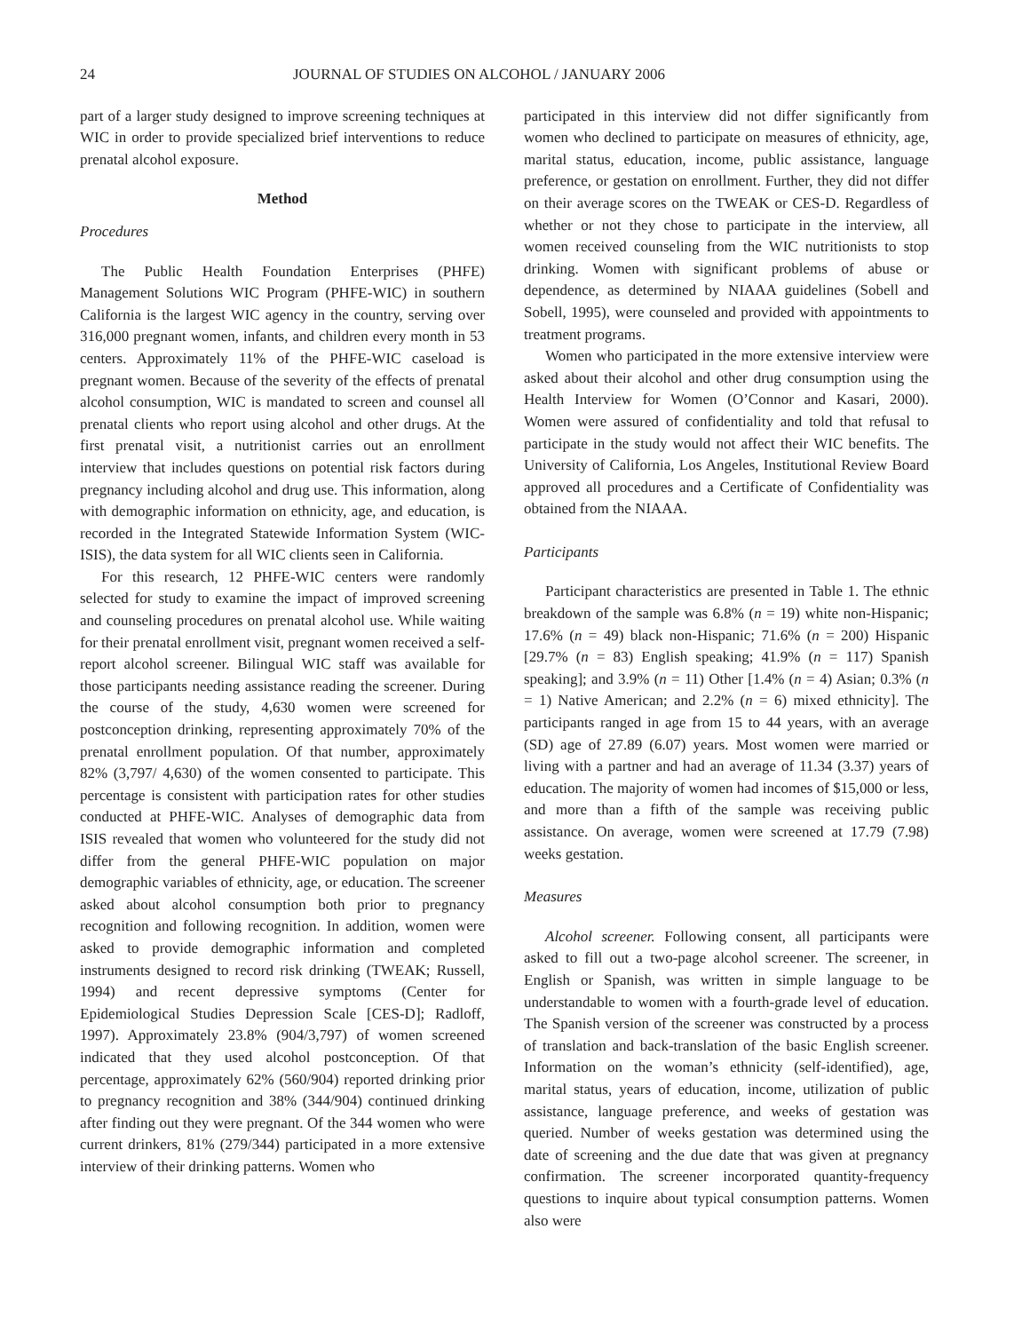24 JOURNAL OF STUDIES ON ALCOHOL / JANUARY 2006
part of a larger study designed to improve screening techniques at WIC in order to provide specialized brief interventions to reduce prenatal alcohol exposure.
Method
Procedures
The Public Health Foundation Enterprises (PHFE) Management Solutions WIC Program (PHFE-WIC) in southern California is the largest WIC agency in the country, serving over 316,000 pregnant women, infants, and children every month in 53 centers. Approximately 11% of the PHFE-WIC caseload is pregnant women. Because of the severity of the effects of prenatal alcohol consumption, WIC is mandated to screen and counsel all prenatal clients who report using alcohol and other drugs. At the first prenatal visit, a nutritionist carries out an enrollment interview that includes questions on potential risk factors during pregnancy including alcohol and drug use. This information, along with demographic information on ethnicity, age, and education, is recorded in the Integrated Statewide Information System (WIC-ISIS), the data system for all WIC clients seen in California.
For this research, 12 PHFE-WIC centers were randomly selected for study to examine the impact of improved screening and counseling procedures on prenatal alcohol use. While waiting for their prenatal enrollment visit, pregnant women received a self-report alcohol screener. Bilingual WIC staff was available for those participants needing assistance reading the screener. During the course of the study, 4,630 women were screened for postconception drinking, representing approximately 70% of the prenatal enrollment population. Of that number, approximately 82% (3,797/ 4,630) of the women consented to participate. This percentage is consistent with participation rates for other studies conducted at PHFE-WIC. Analyses of demographic data from ISIS revealed that women who volunteered for the study did not differ from the general PHFE-WIC population on major demographic variables of ethnicity, age, or education. The screener asked about alcohol consumption both prior to pregnancy recognition and following recognition. In addition, women were asked to provide demographic information and completed instruments designed to record risk drinking (TWEAK; Russell, 1994) and recent depressive symptoms (Center for Epidemiological Studies Depression Scale [CES-D]; Radloff, 1997). Approximately 23.8% (904/3,797) of women screened indicated that they used alcohol postconception. Of that percentage, approximately 62% (560/904) reported drinking prior to pregnancy recognition and 38% (344/904) continued drinking after finding out they were pregnant. Of the 344 women who were current drinkers, 81% (279/344) participated in a more extensive interview of their drinking patterns. Women who
participated in this interview did not differ significantly from women who declined to participate on measures of ethnicity, age, marital status, education, income, public assistance, language preference, or gestation on enrollment. Further, they did not differ on their average scores on the TWEAK or CES-D. Regardless of whether or not they chose to participate in the interview, all women received counseling from the WIC nutritionists to stop drinking. Women with significant problems of abuse or dependence, as determined by NIAAA guidelines (Sobell and Sobell, 1995), were counseled and provided with appointments to treatment programs.
Women who participated in the more extensive interview were asked about their alcohol and other drug consumption using the Health Interview for Women (O’Connor and Kasari, 2000). Women were assured of confidentiality and told that refusal to participate in the study would not affect their WIC benefits. The University of California, Los Angeles, Institutional Review Board approved all procedures and a Certificate of Confidentiality was obtained from the NIAAA.
Participants
Participant characteristics are presented in Table 1. The ethnic breakdown of the sample was 6.8% (n = 19) white non-Hispanic; 17.6% (n = 49) black non-Hispanic; 71.6% (n = 200) Hispanic [29.7% (n = 83) English speaking; 41.9% (n = 117) Spanish speaking]; and 3.9% (n = 11) Other [1.4% (n = 4) Asian; 0.3% (n = 1) Native American; and 2.2% (n = 6) mixed ethnicity]. The participants ranged in age from 15 to 44 years, with an average (SD) age of 27.89 (6.07) years. Most women were married or living with a partner and had an average of 11.34 (3.37) years of education. The majority of women had incomes of $15,000 or less, and more than a fifth of the sample was receiving public assistance. On average, women were screened at 17.79 (7.98) weeks gestation.
Measures
Alcohol screener. Following consent, all participants were asked to fill out a two-page alcohol screener. The screener, in English or Spanish, was written in simple language to be understandable to women with a fourth-grade level of education. The Spanish version of the screener was constructed by a process of translation and back-translation of the basic English screener. Information on the woman’s ethnicity (self-identified), age, marital status, years of education, income, utilization of public assistance, language preference, and weeks of gestation was queried. Number of weeks gestation was determined using the date of screening and the due date that was given at pregnancy confirmation. The screener incorporated quantity-frequency questions to inquire about typical consumption patterns. Women also were